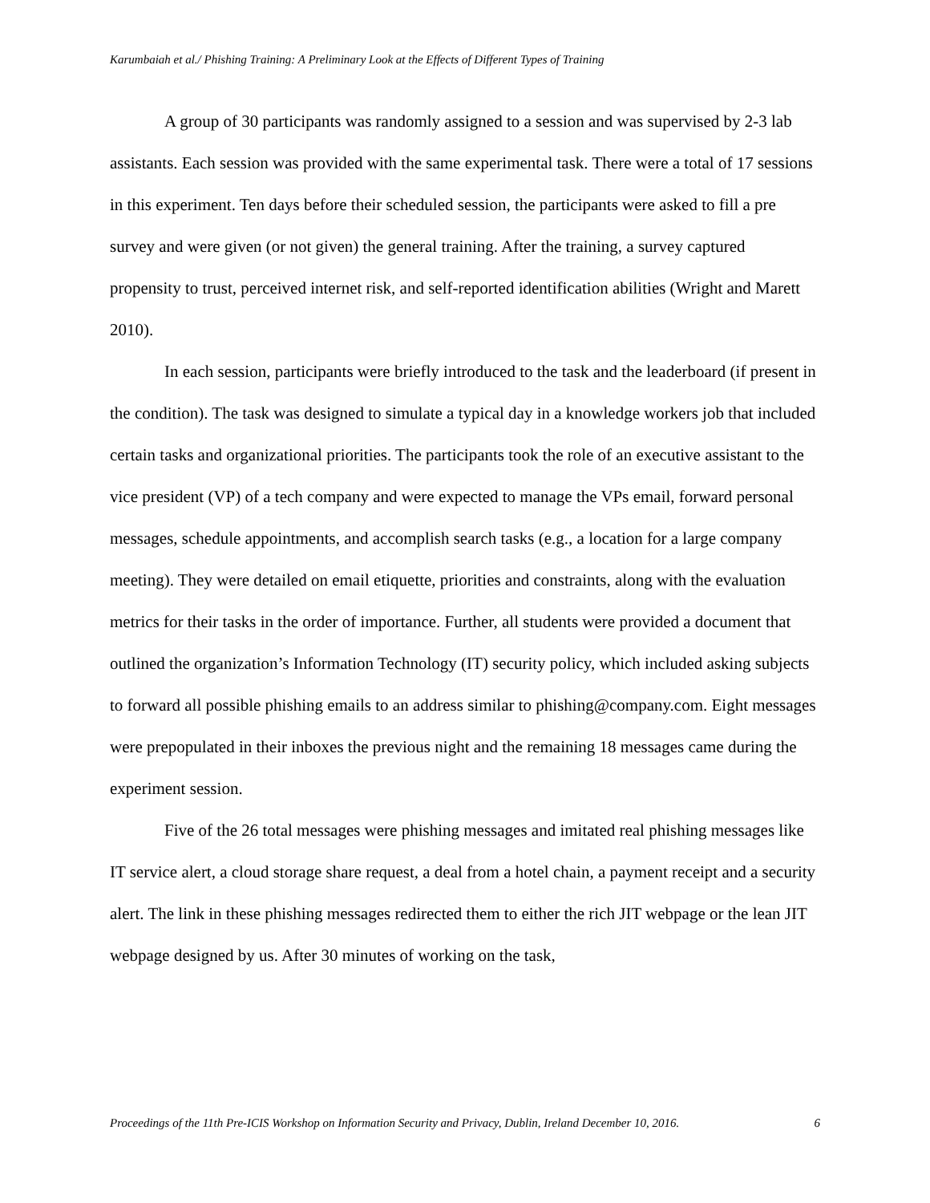Karumbaiah et al./ Phishing Training: A Preliminary Look at the Effects of Different Types of Training
A group of 30 participants was randomly assigned to a session and was supervised by 2-3 lab assistants. Each session was provided with the same experimental task. There were a total of 17 sessions in this experiment. Ten days before their scheduled session, the participants were asked to fill a pre survey and were given (or not given) the general training. After the training, a survey captured propensity to trust, perceived internet risk, and self-reported identification abilities (Wright and Marett 2010).
In each session, participants were briefly introduced to the task and the leaderboard (if present in the condition). The task was designed to simulate a typical day in a knowledge workers job that included certain tasks and organizational priorities. The participants took the role of an executive assistant to the vice president (VP) of a tech company and were expected to manage the VPs email, forward personal messages, schedule appointments, and accomplish search tasks (e.g., a location for a large company meeting). They were detailed on email etiquette, priorities and constraints, along with the evaluation metrics for their tasks in the order of importance. Further, all students were provided a document that outlined the organization’s Information Technology (IT) security policy, which included asking subjects to forward all possible phishing emails to an address similar to phishing@company.com. Eight messages were prepopulated in their inboxes the previous night and the remaining 18 messages came during the experiment session.
Five of the 26 total messages were phishing messages and imitated real phishing messages like IT service alert, a cloud storage share request, a deal from a hotel chain, a payment receipt and a security alert. The link in these phishing messages redirected them to either the rich JIT webpage or the lean JIT webpage designed by us. After 30 minutes of working on the task,
Proceedings of the 11th Pre-ICIS Workshop on Information Security and Privacy, Dublin, Ireland December 10, 2016. 6